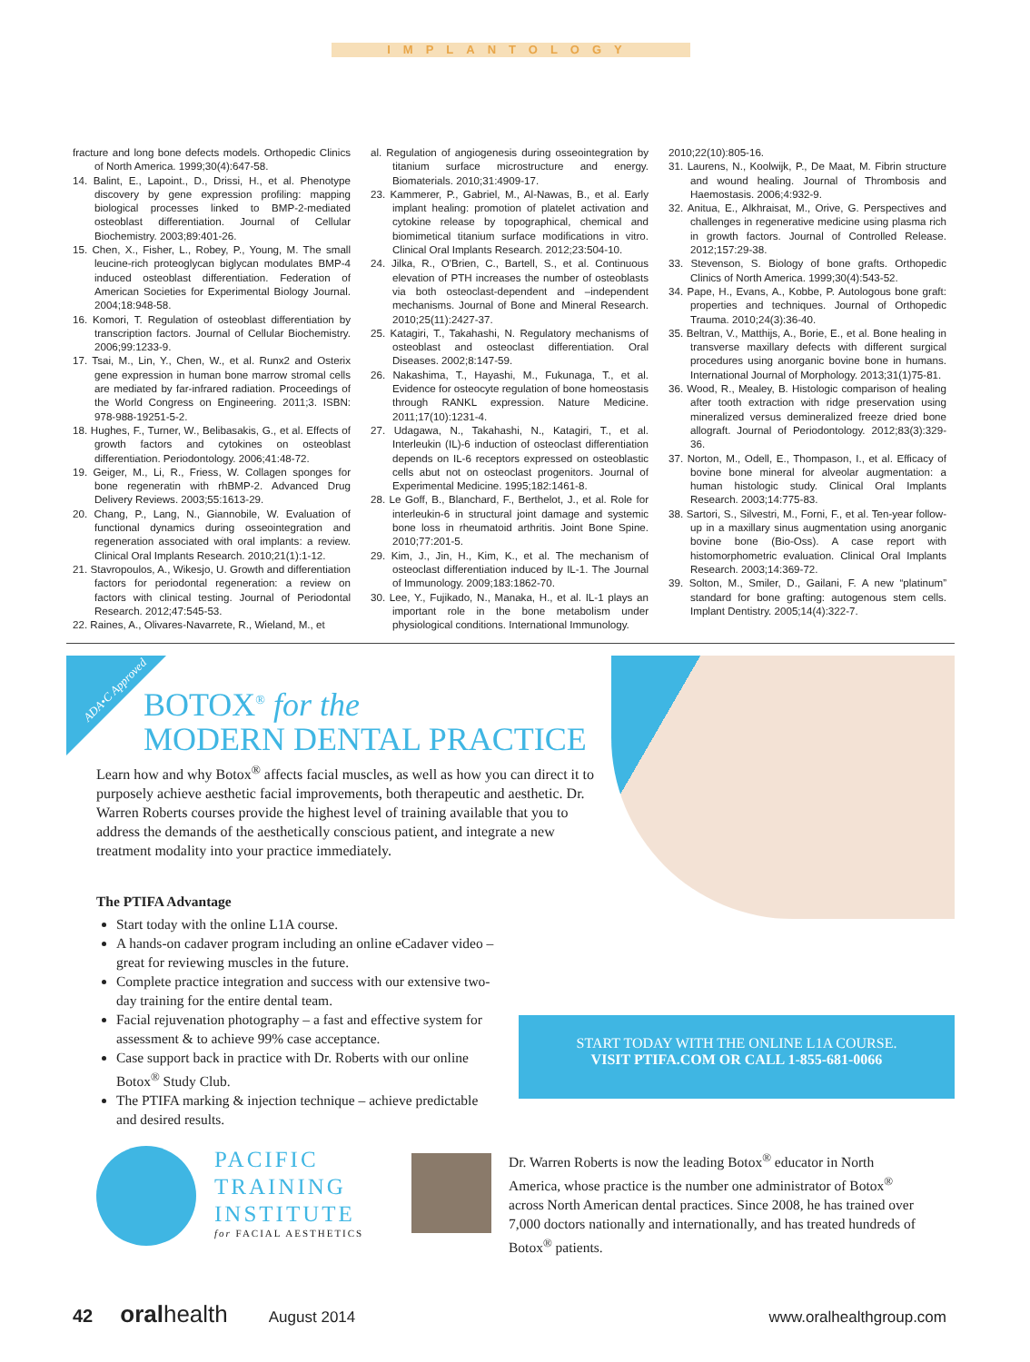IMPLANTOLOGY
fracture and long bone defects models. Orthopedic Clinics of North America. 1999;30(4):647-58.
14. Balint, E., Lapoint., D., Drissi, H., et al. Phenotype discovery by gene expression profiling: mapping biological processes linked to BMP-2-mediated osteoblast differentiation. Journal of Cellular Biochemistry. 2003;89:401-26.
15. Chen, X., Fisher, L., Robey, P., Young, M. The small leucine-rich proteoglycan biglycan modulates BMP-4 induced osteoblast differentiation. Federation of American Societies for Experimental Biology Journal. 2004;18:948-58.
16. Komori, T. Regulation of osteoblast differentiation by transcription factors. Journal of Cellular Biochemistry. 2006;99:1233-9.
17. Tsai, M., Lin, Y., Chen, W., et al. Runx2 and Osterix gene expression in human bone marrow stromal cells are mediated by far-infrared radiation. Proceedings of the World Congress on Engineering. 2011;3. ISBN: 978-988-19251-5-2.
18. Hughes, F., Turner, W., Belibasakis, G., et al. Effects of growth factors and cytokines on osteoblast differentiation. Periodontology. 2006;41:48-72.
19. Geiger, M., Li, R., Friess, W. Collagen sponges for bone regeneratin with rhBMP-2. Advanced Drug Delivery Reviews. 2003;55:1613-29.
20. Chang, P., Lang, N., Giannobile, W. Evaluation of functional dynamics during osseointegration and regeneration associated with oral implants: a review. Clinical Oral Implants Research. 2010;21(1):1-12.
21. Stavropoulos, A., Wikesjo, U. Growth and differentiation factors for periodontal regeneration: a review on factors with clinical testing. Journal of Periodontal Research. 2012;47:545-53.
22. Raines, A., Olivares-Navarrete, R., Wieland, M., et
al. Regulation of angiogenesis during osseointegration by titanium surface microstructure and energy. Biomaterials. 2010;31:4909-17.
23. Kammerer, P., Gabriel, M., Al-Nawas, B., et al. Early implant healing: promotion of platelet activation and cytokine release by topographical, chemical and biomimetical titanium surface modifications in vitro. Clinical Oral Implants Research. 2012;23:504-10.
24. Jilka, R., O'Brien, C., Bartell, S., et al. Continuous elevation of PTH increases the number of osteoblasts via both osteoclast-dependent and –independent mechanisms. Journal of Bone and Mineral Research. 2010;25(11):2427-37.
25. Katagiri, T., Takahashi, N. Regulatory mechanisms of osteoblast and osteoclast differentiation. Oral Diseases. 2002;8:147-59.
26. Nakashima, T., Hayashi, M., Fukunaga, T., et al. Evidence for osteocyte regulation of bone homeostasis through RANKL expression. Nature Medicine. 2011;17(10):1231-4.
27. Udagawa, N., Takahashi, N., Katagiri, T., et al. Interleukin (IL)-6 induction of osteoclast differentiation depends on IL-6 receptors expressed on osteoblastic cells abut not on osteoclast progenitors. Journal of Experimental Medicine. 1995;182:1461-8.
28. Le Goff, B., Blanchard, F., Berthelot, J., et al. Role for interleukin-6 in structural joint damage and systemic bone loss in rheumatoid arthritis. Joint Bone Spine. 2010;77:201-5.
29. Kim, J., Jin, H., Kim, K., et al. The mechanism of osteoclast differentiation induced by IL-1. The Journal of Immunology. 2009;183:1862-70.
30. Lee, Y., Fujikado, N., Manaka, H., et al. IL-1 plays an important role in the bone metabolism under physiological conditions. International Immunology.
2010;22(10):805-16.
31. Laurens, N., Koolwijk, P., De Maat, M. Fibrin structure and wound healing. Journal of Thrombosis and Haemostasis. 2006;4:932-9.
32. Anitua, E., Alkhraisat, M., Orive, G. Perspectives and challenges in regenerative medicine using plasma rich in growth factors. Journal of Controlled Release. 2012;157:29-38.
33. Stevenson, S. Biology of bone grafts. Orthopedic Clinics of North America. 1999;30(4):543-52.
34. Pape, H., Evans, A., Kobbe, P. Autologous bone graft: properties and techniques. Journal of Orthopedic Trauma. 2010;24(3):36-40.
35. Beltran, V., Matthijs, A., Borie, E., et al. Bone healing in transverse maxillary defects with different surgical procedures using anorganic bovine bone in humans. International Journal of Morphology. 2013;31(1)75-81.
36. Wood, R., Mealey, B. Histologic comparison of healing after tooth extraction with ridge preservation using mineralized versus demineralized freeze dried bone allograft. Journal of Periodontology. 2012;83(3):329-36.
37. Norton, M., Odell, E., Thompason, I., et al. Efficacy of bovine bone mineral for alveolar augmentation: a human histologic study. Clinical Oral Implants Research. 2003;14:775-83.
38. Sartori, S., Silvestri, M., Forni, F., et al. Ten-year follow-up in a maxillary sinus augmentation using anorganic bovine bone (Bio-Oss). A case report with histomorphometric evaluation. Clinical Oral Implants Research. 2003;14:369-72.
39. Solton, M., Smiler, D., Gailani, F. A new “platinum” standard for bone grafting: autogenous stem cells. Implant Dentistry. 2005;14(4):322-7.
ADA•C Approved
BOTOX<sup>®</sup> for the
MODERN DENTAL PRACTICE
Learn how and why Botox<sup>®</sup> affects facial muscles, as well as how you can direct it to purposely achieve aesthetic facial improvements, both therapeutic and aesthetic. Dr. Warren Roberts courses provide the highest level of training available that you to address the demands of the aesthetically conscious patient, and integrate a new treatment modality into your practice immediately.
The PTIFA Advantage
Start today with the online L1A course.
A hands-on cadaver program including an online eCadaver video – great for reviewing muscles in the future.
Complete practice integration and success with our extensive two-day training for the entire dental team.
Facial rejuvenation photography – a fast and effective system for assessment & to achieve 99% case acceptance.
Case support back in practice with Dr. Roberts with our online Botox<sup>®</sup> Study Club.
The PTIFA marking & injection technique – achieve predictable and desired results.
START TODAY WITH THE ONLINE L1A COURSE.
VISIT PTIFA.COM OR CALL 1-855-681-0066
PACIFIC
TRAINING
INSTITUTE
for FACIAL AESTHETICS
Dr. Warren Roberts is now the leading Botox<sup>®</sup> educator in North America, whose practice is the number one administrator of Botox<sup>®</sup> across North American dental practices. Since 2008, he has trained over 7,000 doctors nationally and internationally, and has treated hundreds of Botox<sup>®</sup> patients.
42 oralhealth August 2014 www.oralhealthgroup.com